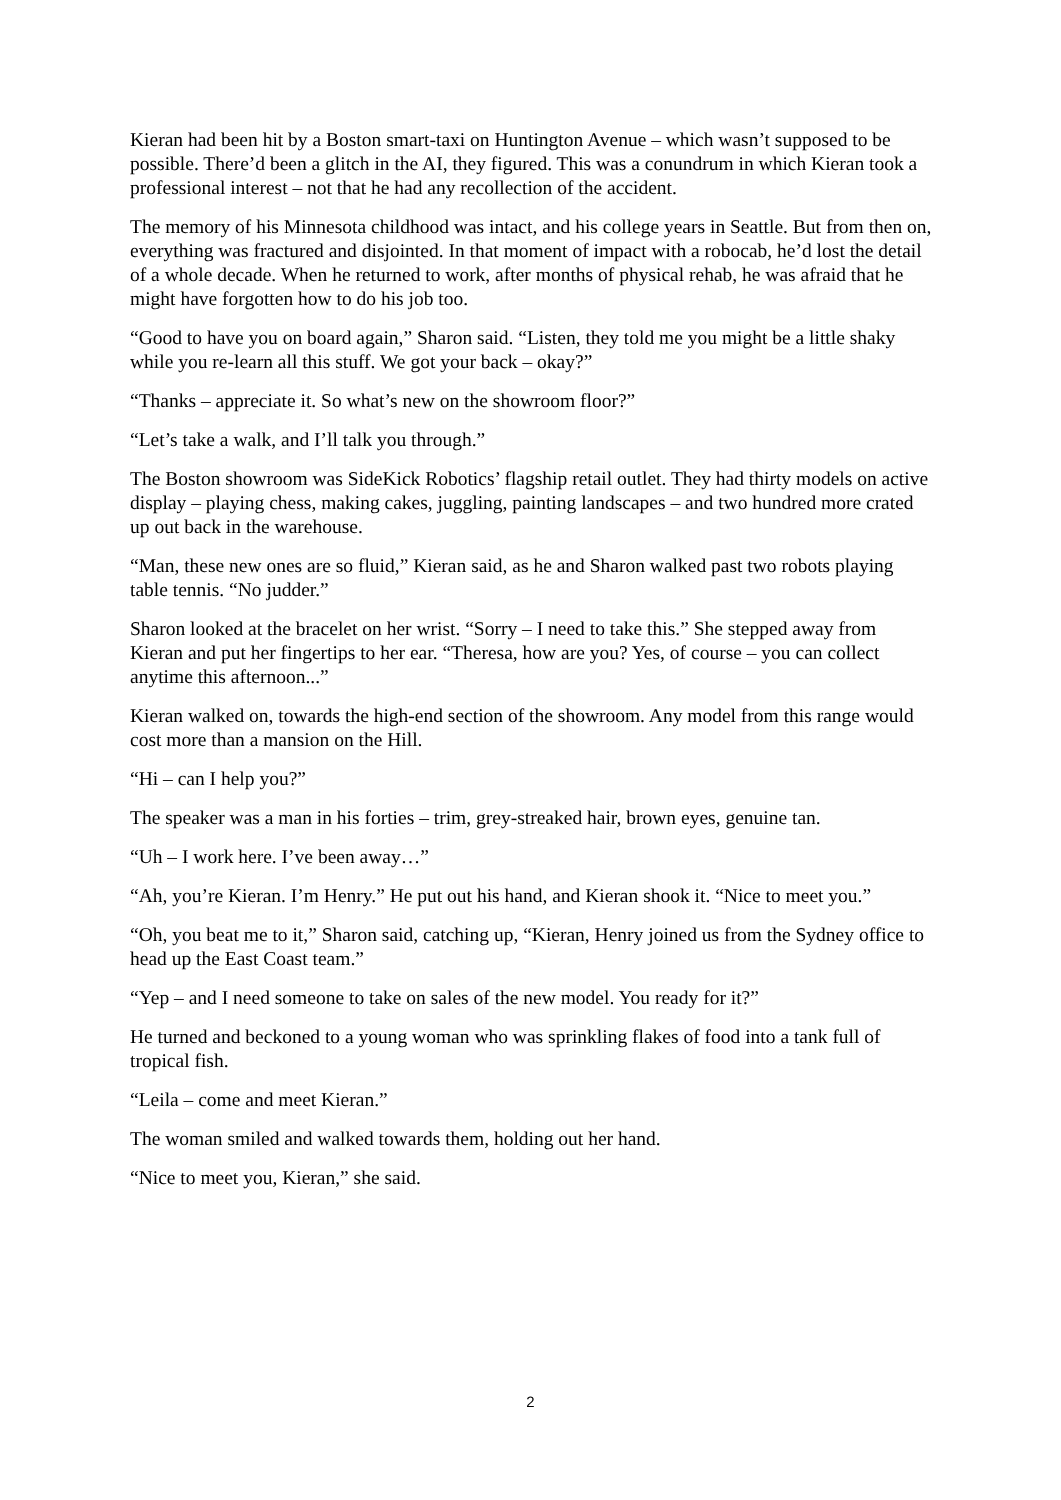Kieran had been hit by a Boston smart-taxi on Huntington Avenue – which wasn’t supposed to be possible. There’d been a glitch in the AI, they figured. This was a conundrum in which Kieran took a professional interest – not that he had any recollection of the accident.
The memory of his Minnesota childhood was intact, and his college years in Seattle. But from then on, everything was fractured and disjointed. In that moment of impact with a robocab, he’d lost the detail of a whole decade. When he returned to work, after months of physical rehab, he was afraid that he might have forgotten how to do his job too.
“Good to have you on board again,” Sharon said. “Listen, they told me you might be a little shaky while you re-learn all this stuff. We got your back – okay?”
“Thanks – appreciate it. So what’s new on the showroom floor?”
“Let’s take a walk, and I’ll talk you through.”
The Boston showroom was SideKick Robotics’ flagship retail outlet. They had thirty models on active display – playing chess, making cakes, juggling, painting landscapes – and two hundred more crated up out back in the warehouse.
“Man, these new ones are so fluid,” Kieran said, as he and Sharon walked past two robots playing table tennis. “No judder.”
Sharon looked at the bracelet on her wrist. “Sorry – I need to take this.” She stepped away from Kieran and put her fingertips to her ear. “Theresa, how are you? Yes, of course – you can collect anytime this afternoon...”
Kieran walked on, towards the high-end section of the showroom. Any model from this range would cost more than a mansion on the Hill.
“Hi – can I help you?”
The speaker was a man in his forties – trim, grey-streaked hair, brown eyes, genuine tan.
“Uh – I work here. I’ve been away…”
“Ah, you’re Kieran. I’m Henry.” He put out his hand, and Kieran shook it. “Nice to meet you.”
“Oh, you beat me to it,” Sharon said, catching up, “Kieran, Henry joined us from the Sydney office to head up the East Coast team.”
“Yep – and I need someone to take on sales of the new model. You ready for it?”
He turned and beckoned to a young woman who was sprinkling flakes of food into a tank full of tropical fish.
“Leila – come and meet Kieran.”
The woman smiled and walked towards them, holding out her hand.
“Nice to meet you, Kieran,” she said.
2